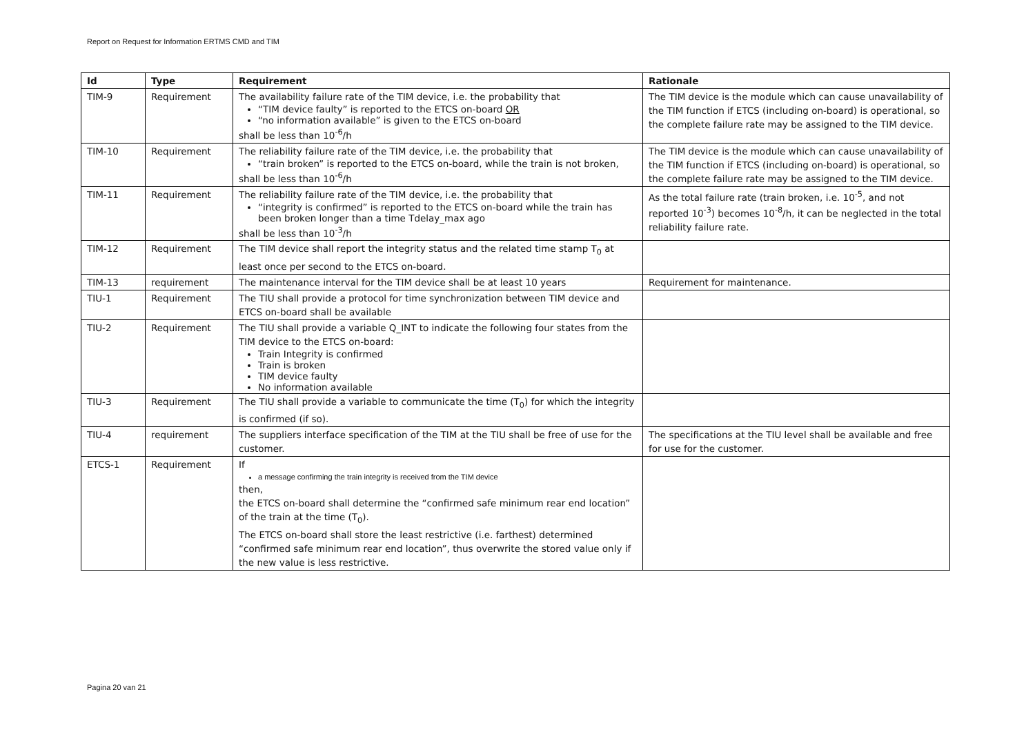Report on Request for Information ERTMS CMD and TIM
| Id | Type | Requirement | Rationale |
| --- | --- | --- | --- |
| TIM-9 | Requirement | The availability failure rate of the TIM device, i.e. the probability that “TIM device faulty” is reported to the ETCS on-board OR “no information available” is given to the ETCS on-board shall be less than 10<sup>-6</sup>/h | The TIM device is the module which can cause unavailability of the TIM function if ETCS (including on-board) is operational, so the complete failure rate may be assigned to the TIM device. |
| TIM-10 | Requirement | The reliability failure rate of the TIM device, i.e. the probability that “train broken” is reported to the ETCS on-board, while the train is not broken, shall be less than 10<sup>-6</sup>/h | The TIM device is the module which can cause unavailability of the TIM function if ETCS (including on-board) is operational, so the complete failure rate may be assigned to the TIM device. |
| TIM-11 | Requirement | The reliability failure rate of the TIM device, i.e. the probability that “integrity is confirmed” is reported to the ETCS on-board while the train has been broken longer than a time Tdelay_max ago shall be less than 10<sup>-3</sup>/h | As the total failure rate (train broken, i.e. 10<sup>-5</sup>, and not reported 10<sup>-3</sup>) becomes 10<sup>-8</sup>/h, it can be neglected in the total reliability failure rate. |
| TIM-12 | Requirement | The TIM device shall report the integrity status and the related time stamp T<sub>0</sub> at least once per second to the ETCS on-board. | |
| TIM-13 | requirement | The maintenance interval for the TIM device shall be at least 10 years | Requirement for maintenance. |
| TIU-1 | Requirement | The TIU shall provide a protocol for time synchronization between TIM device and ETCS on-board shall be available | |
| TIU-2 | Requirement | The TIU shall provide a variable Q_INT to indicate the following four states from the TIM device to the ETCS on-board: Train Integrity is confirmed Train is broken TIM device faulty No information available | |
| TIU-3 | Requirement | The TIU shall provide a variable to communicate the time (T<sub>0</sub>) for which the integrity is confirmed (if so). | |
| TIU-4 | requirement | The suppliers interface specification of the TIM at the TIU shall be free of use for the customer. | The specifications at the TIU level shall be available and free for use for the customer. |
| ETCS-1 | Requirement | If a message confirming the train integrity is received from the TIM device then, the ETCS on-board shall determine the “confirmed safe minimum rear end location” of the train at the time (T<sub>0</sub>). The ETCS on-board shall store the least restrictive (i.e. farthest) determined “confirmed safe minimum rear end location”, thus overwrite the stored value only if the new value is less restrictive. | |
Pagina 20 van 21